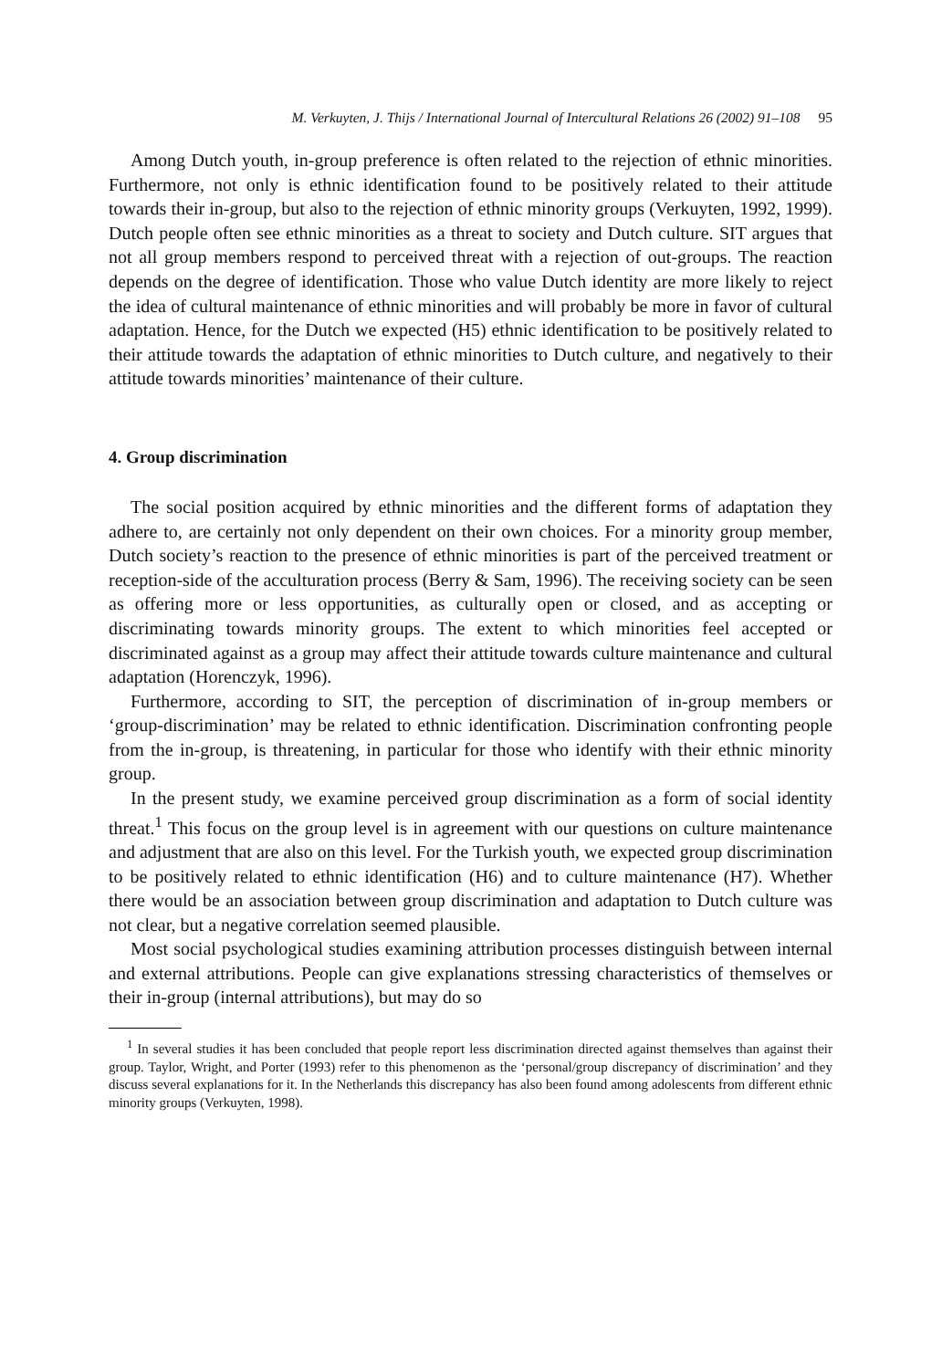M. Verkuyten, J. Thijs / International Journal of Intercultural Relations 26 (2002) 91–108 95
Among Dutch youth, in-group preference is often related to the rejection of ethnic minorities. Furthermore, not only is ethnic identification found to be positively related to their attitude towards their in-group, but also to the rejection of ethnic minority groups (Verkuyten, 1992, 1999). Dutch people often see ethnic minorities as a threat to society and Dutch culture. SIT argues that not all group members respond to perceived threat with a rejection of out-groups. The reaction depends on the degree of identification. Those who value Dutch identity are more likely to reject the idea of cultural maintenance of ethnic minorities and will probably be more in favor of cultural adaptation. Hence, for the Dutch we expected (H5) ethnic identification to be positively related to their attitude towards the adaptation of ethnic minorities to Dutch culture, and negatively to their attitude towards minorities’ maintenance of their culture.
4. Group discrimination
The social position acquired by ethnic minorities and the different forms of adaptation they adhere to, are certainly not only dependent on their own choices. For a minority group member, Dutch society’s reaction to the presence of ethnic minorities is part of the perceived treatment or reception-side of the acculturation process (Berry & Sam, 1996). The receiving society can be seen as offering more or less opportunities, as culturally open or closed, and as accepting or discriminating towards minority groups. The extent to which minorities feel accepted or discriminated against as a group may affect their attitude towards culture maintenance and cultural adaptation (Horenczyk, 1996).
Furthermore, according to SIT, the perception of discrimination of in-group members or ‘group-discrimination’ may be related to ethnic identification. Discrimination confronting people from the in-group, is threatening, in particular for those who identify with their ethnic minority group.
In the present study, we examine perceived group discrimination as a form of social identity threat.<sup>1</sup> This focus on the group level is in agreement with our questions on culture maintenance and adjustment that are also on this level. For the Turkish youth, we expected group discrimination to be positively related to ethnic identification (H6) and to culture maintenance (H7). Whether there would be an association between group discrimination and adaptation to Dutch culture was not clear, but a negative correlation seemed plausible.
Most social psychological studies examining attribution processes distinguish between internal and external attributions. People can give explanations stressing characteristics of themselves or their in-group (internal attributions), but may do so
<sup>1</sup> In several studies it has been concluded that people report less discrimination directed against themselves than against their group. Taylor, Wright, and Porter (1993) refer to this phenomenon as the ‘personal/group discrepancy of discrimination’ and they discuss several explanations for it. In the Netherlands this discrepancy has also been found among adolescents from different ethnic minority groups (Verkuyten, 1998).